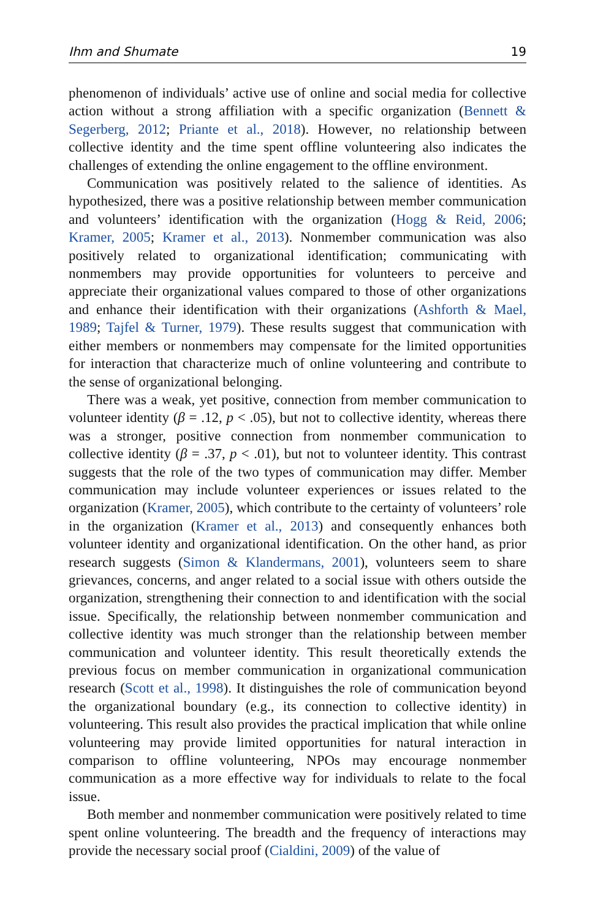Ihm and Shumate 19
phenomenon of individuals’ active use of online and social media for collective action without a strong affiliation with a specific organization (Bennett & Segerberg, 2012; Priante et al., 2018). However, no relationship between collective identity and the time spent offline volunteering also indicates the challenges of extending the online engagement to the offline environment.
Communication was positively related to the salience of identities. As hypothesized, there was a positive relationship between member communication and volunteers’ identification with the organization (Hogg & Reid, 2006; Kramer, 2005; Kramer et al., 2013). Nonmember communication was also positively related to organizational identification; communicating with nonmembers may provide opportunities for volunteers to perceive and appreciate their organizational values compared to those of other organizations and enhance their identification with their organizations (Ashforth & Mael, 1989; Tajfel & Turner, 1979). These results suggest that communication with either members or nonmembers may compensate for the limited opportunities for interaction that characterize much of online volunteering and contribute to the sense of organizational belonging.
There was a weak, yet positive, connection from member communication to volunteer identity (β = .12, p < .05), but not to collective identity, whereas there was a stronger, positive connection from nonmember communication to collective identity (β = .37, p < .01), but not to volunteer identity. This contrast suggests that the role of the two types of communication may differ. Member communication may include volunteer experiences or issues related to the organization (Kramer, 2005), which contribute to the certainty of volunteers’ role in the organization (Kramer et al., 2013) and consequently enhances both volunteer identity and organizational identification. On the other hand, as prior research suggests (Simon & Klandermans, 2001), volunteers seem to share grievances, concerns, and anger related to a social issue with others outside the organization, strengthening their connection to and identification with the social issue. Specifically, the relationship between nonmember communication and collective identity was much stronger than the relationship between member communication and volunteer identity. This result theoretically extends the previous focus on member communication in organizational communication research (Scott et al., 1998). It distinguishes the role of communication beyond the organizational boundary (e.g., its connection to collective identity) in volunteering. This result also provides the practical implication that while online volunteering may provide limited opportunities for natural interaction in comparison to offline volunteering, NPOs may encourage nonmember communication as a more effective way for individuals to relate to the focal issue.
Both member and nonmember communication were positively related to time spent online volunteering. The breadth and the frequency of interactions may provide the necessary social proof (Cialdini, 2009) of the value of